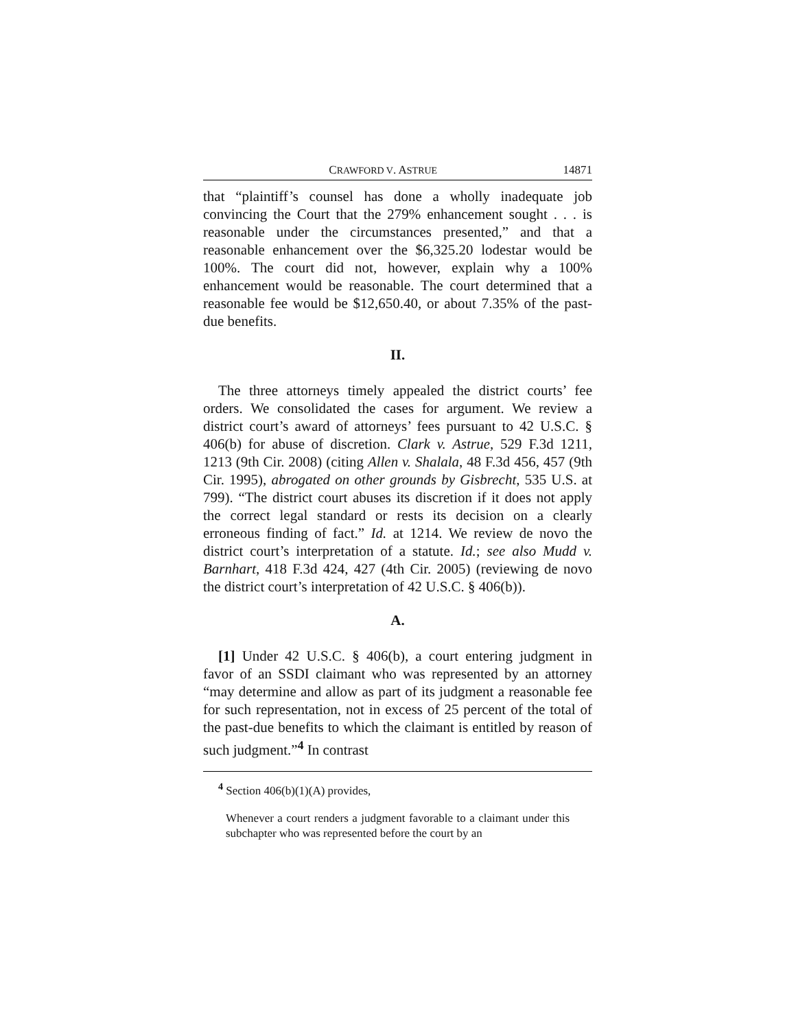CRAWFORD V. ASTRUE 14871
that “plaintiff’s counsel has done a wholly inadequate job convincing the Court that the 279% enhancement sought . . . is reasonable under the circumstances presented,” and that a reasonable enhancement over the $6,325.20 lodestar would be 100%. The court did not, however, explain why a 100% enhancement would be reasonable. The court determined that a reasonable fee would be $12,650.40, or about 7.35% of the past-due benefits.
II.
The three attorneys timely appealed the district courts’ fee orders. We consolidated the cases for argument. We review a district court’s award of attorneys’ fees pursuant to 42 U.S.C. § 406(b) for abuse of discretion. Clark v. Astrue, 529 F.3d 1211, 1213 (9th Cir. 2008) (citing Allen v. Shalala, 48 F.3d 456, 457 (9th Cir. 1995), abrogated on other grounds by Gisbrecht, 535 U.S. at 799). “The district court abuses its discretion if it does not apply the correct legal standard or rests its decision on a clearly erroneous finding of fact.” Id. at 1214. We review de novo the district court’s interpretation of a statute. Id.; see also Mudd v. Barnhart, 418 F.3d 424, 427 (4th Cir. 2005) (reviewing de novo the district court’s interpretation of 42 U.S.C. § 406(b)).
A.
[1] Under 42 U.S.C. § 406(b), a court entering judgment in favor of an SSDI claimant who was represented by an attorney “may determine and allow as part of its judgment a reasonable fee for such representation, not in excess of 25 percent of the total of the past-due benefits to which the claimant is entitled by reason of such judgment.”<sup>4</sup> In contrast
<sup>4</sup> Section 406(b)(1)(A) provides,
Whenever a court renders a judgment favorable to a claimant under this subchapter who was represented before the court by an